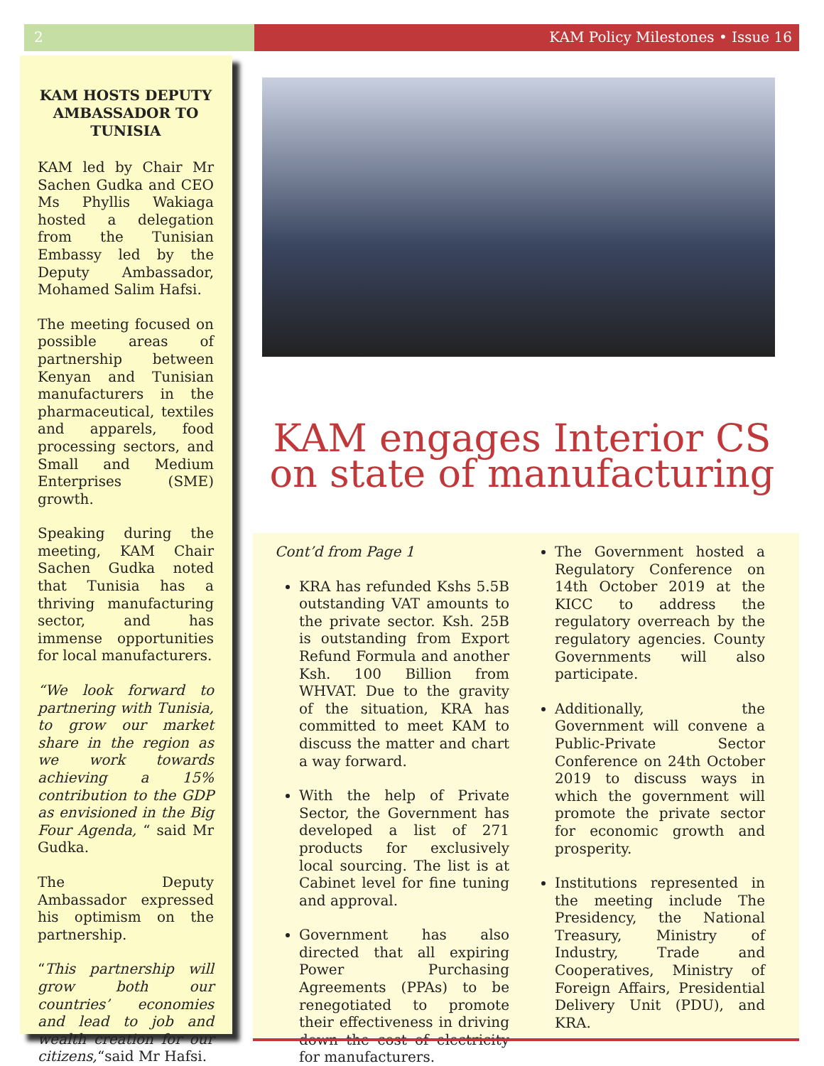2 KAM Policy Milestones • Issue 16
KAM HOSTS DEPUTY AMBASSADOR TO TUNISIA
KAM led by Chair Mr Sachen Gudka and CEO Ms Phyllis Wakiaga hosted a delegation from the Tunisian Embassy led by the Deputy Ambassador, Mohamed Salim Hafsi.
The meeting focused on possible areas of partnership between Kenyan and Tunisian manufacturers in the pharmaceutical, textiles and apparels, food processing sectors, and Small and Medium Enterprises (SME) growth.
Speaking during the meeting, KAM Chair Sachen Gudka noted that Tunisia has a thriving manufacturing sector, and has immense opportunities for local manufacturers.
“We look forward to partnering with Tunisia, to grow our market share in the region as we work towards achieving a 15% contribution to the GDP as envisioned in the Big Four Agenda, “ said Mr Gudka.
The Deputy Ambassador expressed his optimism on the partnership.
“This partnership will grow both our countries’ economies and lead to job and wealth creation for our citizens,“said Mr Hafsi.
KAM engages Interior CS on state of manufacturing
Cont’d from Page 1
KRA has refunded Kshs 5.5B outstanding VAT amounts to the private sector. Ksh. 25B is outstanding from Export Refund Formula and another Ksh. 100 Billion from WHVAT. Due to the gravity of the situation, KRA has committed to meet KAM to discuss the matter and chart a way forward.
With the help of Private Sector, the Government has developed a list of 271 products for exclusively local sourcing. The list is at Cabinet level for fine tuning and approval.
Government has also directed that all expiring Power Purchasing Agreements (PPAs) to be renegotiated to promote their effectiveness in driving down the cost of electricity for manufacturers.
The Government hosted a Regulatory Conference on 14th October 2019 at the KICC to address the regulatory overreach by the regulatory agencies. County Governments will also participate.
Additionally, the Government will convene a Public-Private Sector Conference on 24th October 2019 to discuss ways in which the government will promote the private sector for economic growth and prosperity.
Institutions represented in the meeting include The Presidency, the National Treasury, Ministry of Industry, Trade and Cooperatives, Ministry of Foreign Affairs, Presidential Delivery Unit (PDU), and KRA.